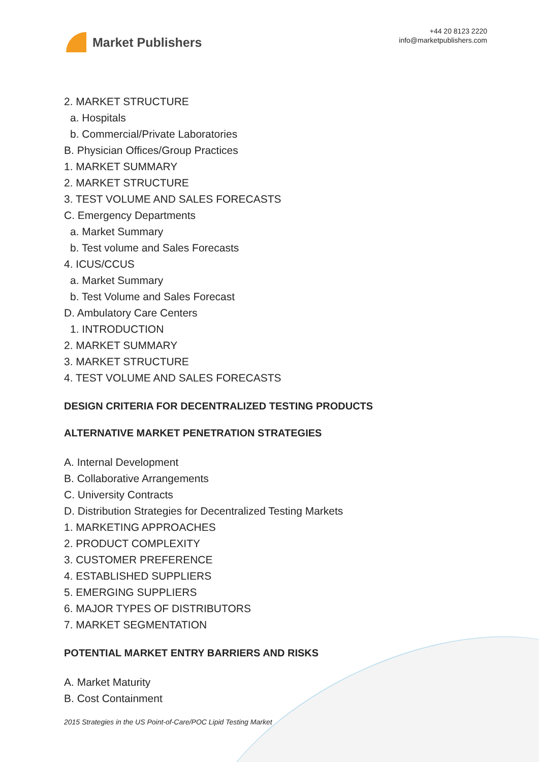Market Publishers
+44 20 8123 2220
info@marketpublishers.com
2. MARKET STRUCTURE
a. Hospitals
b. Commercial/Private Laboratories
B. Physician Offices/Group Practices
1. MARKET SUMMARY
2. MARKET STRUCTURE
3. TEST VOLUME AND SALES FORECASTS
C. Emergency Departments
a. Market Summary
b. Test volume and Sales Forecasts
4. ICUS/CCUS
a. Market Summary
b. Test Volume and Sales Forecast
D. Ambulatory Care Centers
1. INTRODUCTION
2. MARKET SUMMARY
3. MARKET STRUCTURE
4. TEST VOLUME AND SALES FORECASTS
DESIGN CRITERIA FOR DECENTRALIZED TESTING PRODUCTS
ALTERNATIVE MARKET PENETRATION STRATEGIES
A. Internal Development
B. Collaborative Arrangements
C. University Contracts
D. Distribution Strategies for Decentralized Testing Markets
1. MARKETING APPROACHES
2. PRODUCT COMPLEXITY
3. CUSTOMER PREFERENCE
4. ESTABLISHED SUPPLIERS
5. EMERGING SUPPLIERS
6. MAJOR TYPES OF DISTRIBUTORS
7. MARKET SEGMENTATION
POTENTIAL MARKET ENTRY BARRIERS AND RISKS
A. Market Maturity
B. Cost Containment
2015 Strategies in the US Point-of-Care/POC Lipid Testing Market